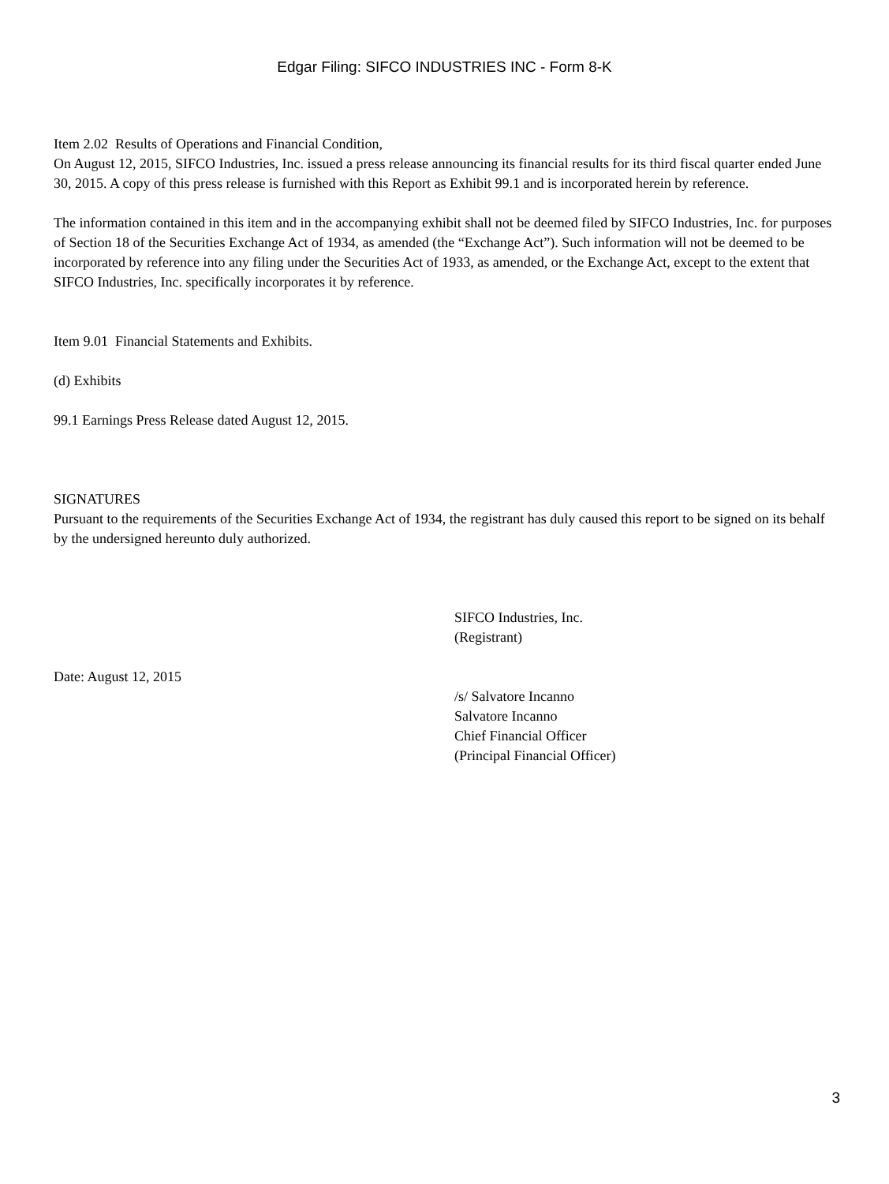Edgar Filing: SIFCO INDUSTRIES INC - Form 8-K
Item 2.02 Results of Operations and Financial Condition,
On August 12, 2015, SIFCO Industries, Inc. issued a press release announcing its financial results for its third fiscal quarter ended June 30, 2015. A copy of this press release is furnished with this Report as Exhibit 99.1 and is incorporated herein by reference.
The information contained in this item and in the accompanying exhibit shall not be deemed filed by SIFCO Industries, Inc. for purposes of Section 18 of the Securities Exchange Act of 1934, as amended (the “Exchange Act”). Such information will not be deemed to be incorporated by reference into any filing under the Securities Act of 1933, as amended, or the Exchange Act, except to the extent that SIFCO Industries, Inc. specifically incorporates it by reference.
Item 9.01 Financial Statements and Exhibits.
(d) Exhibits
99.1 Earnings Press Release dated August 12, 2015.
SIGNATURES
Pursuant to the requirements of the Securities Exchange Act of 1934, the registrant has duly caused this report to be signed on its behalf by the undersigned hereunto duly authorized.
SIFCO Industries, Inc.
(Registrant)
Date: August 12, 2015
/s/ Salvatore Incanno
Salvatore Incanno
Chief Financial Officer
(Principal Financial Officer)
3